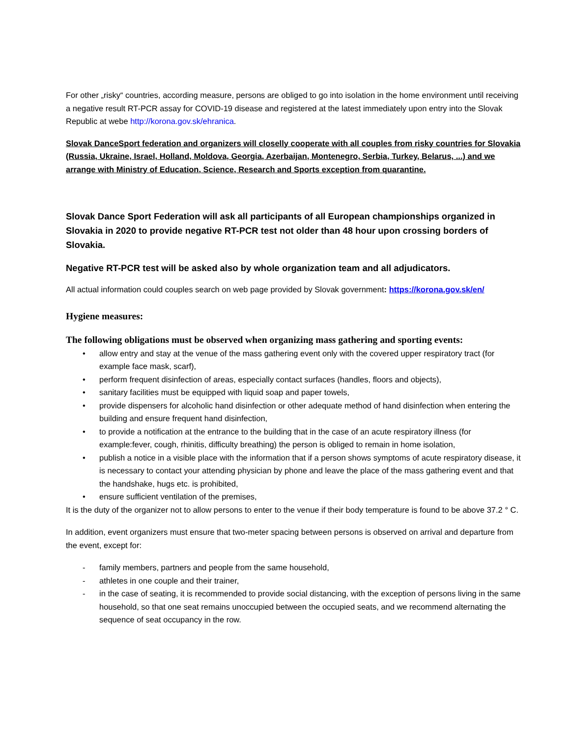For other „risky“ countries, according measure, persons are obliged to go into isolation in the home environment until receiving a negative result RT-PCR assay for COVID-19 disease and registered at the latest immediately upon entry into the Slovak Republic at webe http://korona.gov.sk/ehranica.
Slovak DanceSport federation and organizers will closelly cooperate with all couples from risky countries for Slovakia (Russia, Ukraine, Israel, Holland, Moldova, Georgia, Azerbaijan, Montenegro, Serbia, Turkey, Belarus, ...) and we arrange with Ministry of Education, Science, Research and Sports exception from quarantine.
Slovak Dance Sport Federation will ask all participants of all European championships organized in Slovakia in 2020 to provide negative RT-PCR test not older than 48 hour upon crossing borders of Slovakia.
Negative RT-PCR test will be asked also by whole organization team and all adjudicators.
All actual information could couples search on web page provided by Slovak government: https://korona.gov.sk/en/
Hygiene measures:
The following obligations must be observed when organizing mass gathering and sporting events:
• allow entry and stay at the venue of the mass gathering event only with the covered upper respiratory tract (for example face mask, scarf),
• perform frequent disinfection of areas, especially contact surfaces (handles, floors and objects),
• sanitary facilities must be equipped with liquid soap and paper towels,
• provide dispensers for alcoholic hand disinfection or other adequate method of hand disinfection when entering the building and ensure frequent hand disinfection,
• to provide a notification at the entrance to the building that in the case of an acute respiratory illness (for example:fever, cough, rhinitis, difficulty breathing) the person is obliged to remain in home isolation,
• publish a notice in a visible place with the information that if a person shows symptoms of acute respiratory disease, it is necessary to contact your attending physician by phone and leave the place of the mass gathering event and that the handshake, hugs etc. is prohibited,
• ensure sufficient ventilation of the premises,
It is the duty of the organizer not to allow persons to enter to the venue if their body temperature is found to be above 37.2 ° C.
In addition, event organizers must ensure that two-meter spacing between persons is observed on arrival and departure from the event, except for:
- family members, partners and people from the same household,
- athletes in one couple and their trainer,
- in the case of seating, it is recommended to provide social distancing, with the exception of persons living in the same household, so that one seat remains unoccupied between the occupied seats, and we recommend alternating the sequence of seat occupancy in the row.